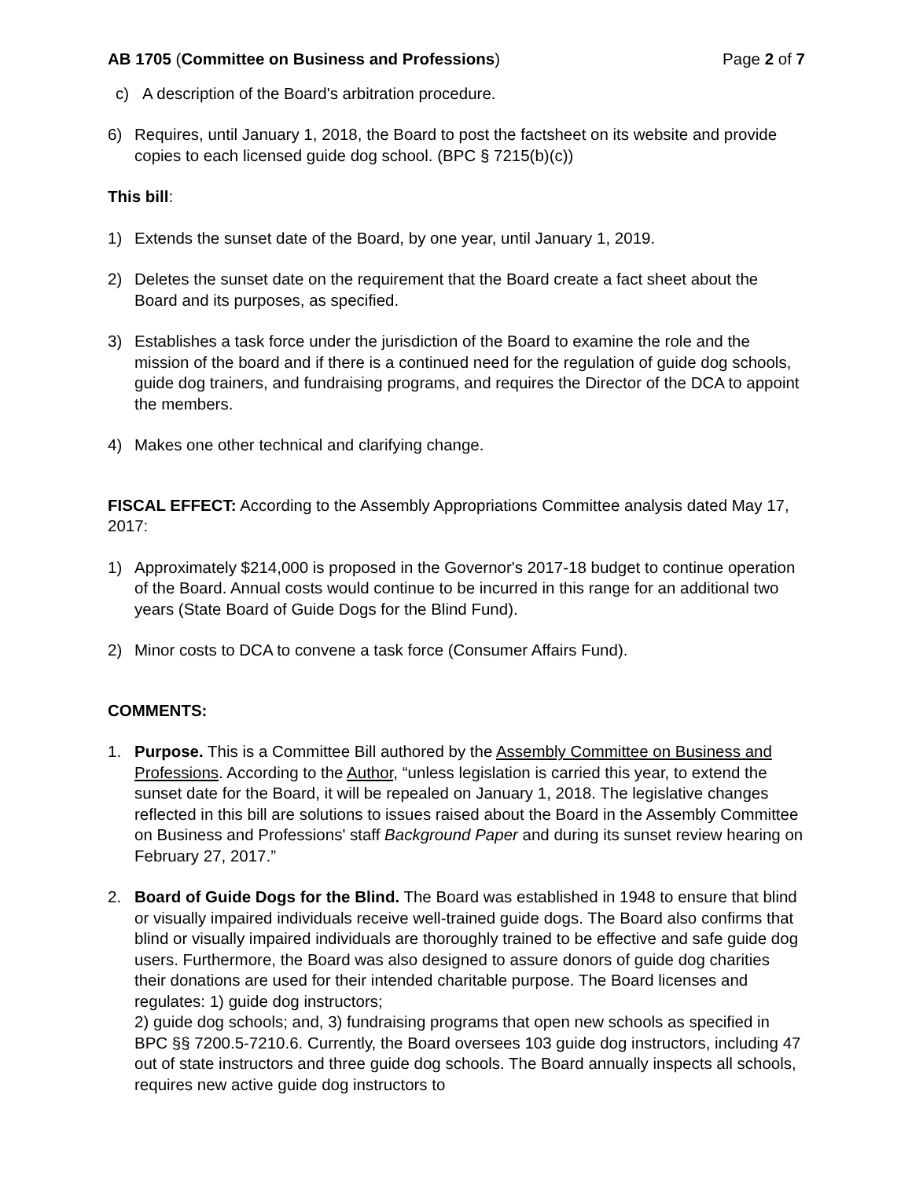AB 1705 (Committee on Business and Professions) Page 2 of 7
c) A description of the Board's arbitration procedure.
6) Requires, until January 1, 2018, the Board to post the factsheet on its website and provide copies to each licensed guide dog school. (BPC § 7215(b)(c))
This bill:
1) Extends the sunset date of the Board, by one year, until January 1, 2019.
2) Deletes the sunset date on the requirement that the Board create a fact sheet about the Board and its purposes, as specified.
3) Establishes a task force under the jurisdiction of the Board to examine the role and the mission of the board and if there is a continued need for the regulation of guide dog schools, guide dog trainers, and fundraising programs, and requires the Director of the DCA to appoint the members.
4) Makes one other technical and clarifying change.
FISCAL EFFECT: According to the Assembly Appropriations Committee analysis dated May 17, 2017:
1) Approximately $214,000 is proposed in the Governor's 2017-18 budget to continue operation of the Board. Annual costs would continue to be incurred in this range for an additional two years (State Board of Guide Dogs for the Blind Fund).
2) Minor costs to DCA to convene a task force (Consumer Affairs Fund).
COMMENTS:
1. Purpose. This is a Committee Bill authored by the Assembly Committee on Business and Professions. According to the Author, “unless legislation is carried this year, to extend the sunset date for the Board, it will be repealed on January 1, 2018. The legislative changes reflected in this bill are solutions to issues raised about the Board in the Assembly Committee on Business and Professions' staff Background Paper and during its sunset review hearing on February 27, 2017.”
2. Board of Guide Dogs for the Blind. The Board was established in 1948 to ensure that blind or visually impaired individuals receive well-trained guide dogs. The Board also confirms that blind or visually impaired individuals are thoroughly trained to be effective and safe guide dog users. Furthermore, the Board was also designed to assure donors of guide dog charities their donations are used for their intended charitable purpose. The Board licenses and regulates: 1) guide dog instructors;
2) guide dog schools; and, 3) fundraising programs that open new schools as specified in BPC §§ 7200.5-7210.6. Currently, the Board oversees 103 guide dog instructors, including 47 out of state instructors and three guide dog schools. The Board annually inspects all schools, requires new active guide dog instructors to